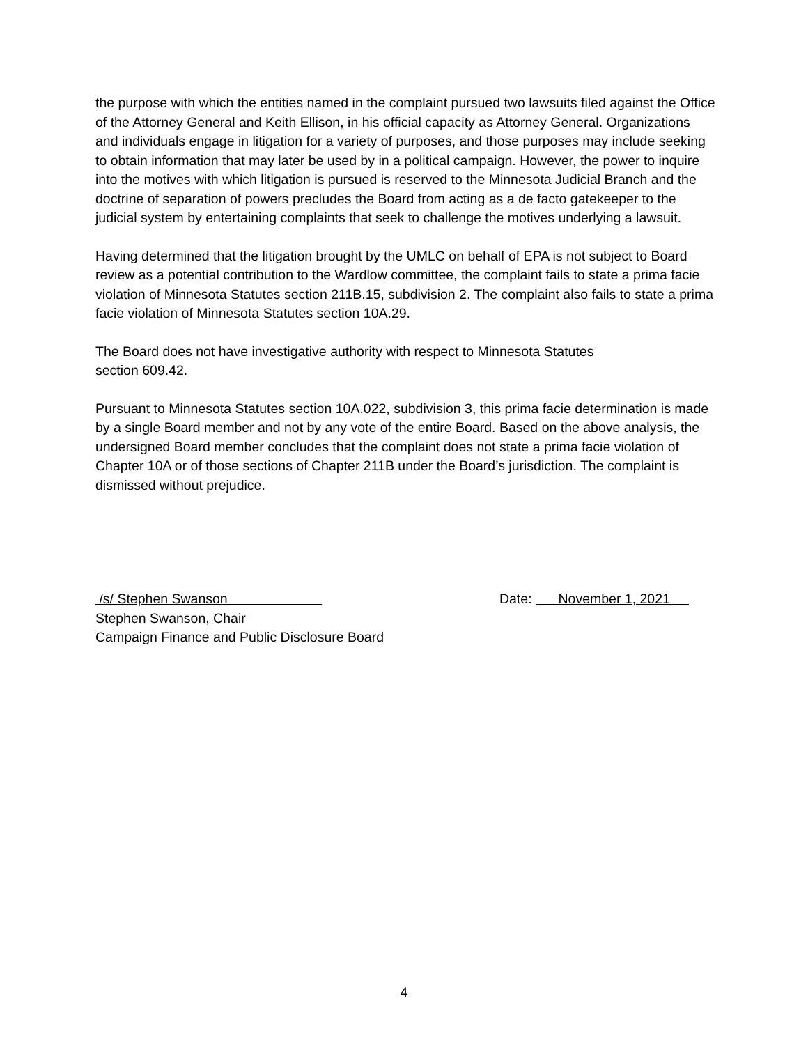the purpose with which the entities named in the complaint pursued two lawsuits filed against the Office of the Attorney General and Keith Ellison, in his official capacity as Attorney General. Organizations and individuals engage in litigation for a variety of purposes, and those purposes may include seeking to obtain information that may later be used by in a political campaign. However, the power to inquire into the motives with which litigation is pursued is reserved to the Minnesota Judicial Branch and the doctrine of separation of powers precludes the Board from acting as a de facto gatekeeper to the judicial system by entertaining complaints that seek to challenge the motives underlying a lawsuit.
Having determined that the litigation brought by the UMLC on behalf of EPA is not subject to Board review as a potential contribution to the Wardlow committee, the complaint fails to state a prima facie violation of Minnesota Statutes section 211B.15, subdivision 2. The complaint also fails to state a prima facie violation of Minnesota Statutes section 10A.29.
The Board does not have investigative authority with respect to Minnesota Statutes
section 609.42.
Pursuant to Minnesota Statutes section 10A.022, subdivision 3, this prima facie determination is made by a single Board member and not by any vote of the entire Board. Based on the above analysis, the undersigned Board member concludes that the complaint does not state a prima facie violation of Chapter 10A or of those sections of Chapter 211B under the Board’s jurisdiction. The complaint is dismissed without prejudice.
/s/ Stephen Swanson
Stephen Swanson, Chair
Campaign Finance and Public Disclosure Board
Date: November 1, 2021
4